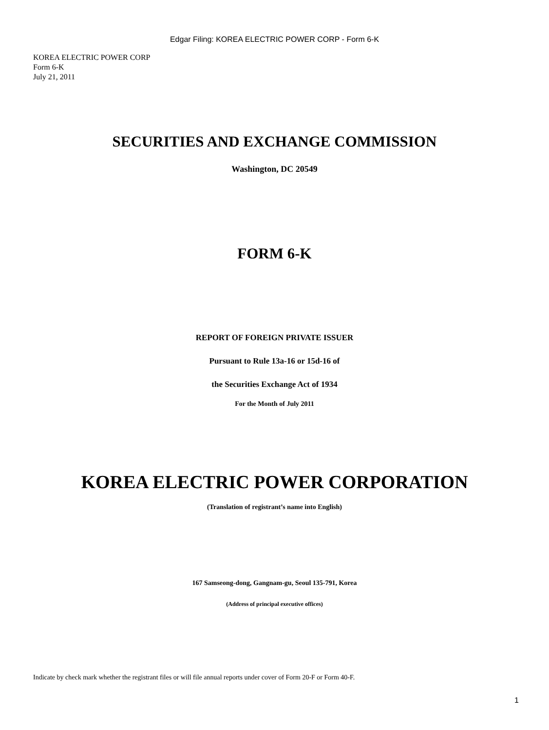Edgar Filing: KOREA ELECTRIC POWER CORP - Form 6-K
KOREA ELECTRIC POWER CORP
Form 6-K
July 21, 2011
SECURITIES AND EXCHANGE COMMISSION
Washington, DC 20549
FORM 6-K
REPORT OF FOREIGN PRIVATE ISSUER
Pursuant to Rule 13a-16 or 15d-16 of
the Securities Exchange Act of 1934
For the Month of July 2011
KOREA ELECTRIC POWER CORPORATION
(Translation of registrant’s name into English)
167 Samseong-dong, Gangnam-gu, Seoul 135-791, Korea
(Address of principal executive offices)
Indicate by check mark whether the registrant files or will file annual reports under cover of Form 20-F or Form 40-F.
1